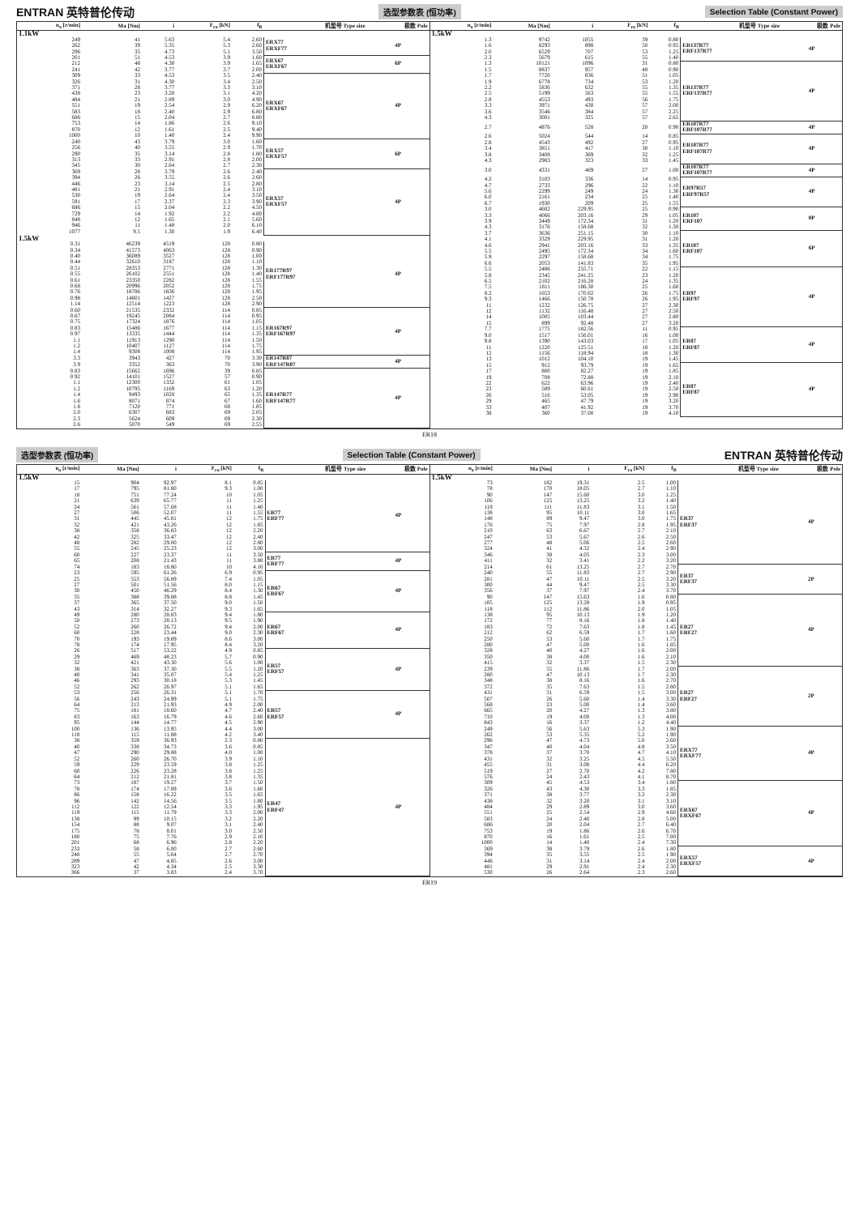ENTRAN 英特普伦传动 选型参数表 (恒功率) Selection Table (Constant Power)
| n<sub>a</sub> [r/min] | Ma [Nm] | i | F<sub>ra</sub> [kN] | f<sub>B</sub> | 机型号 Type size | 极数 Pole |
| --- | --- | --- | --- | --- | --- | --- |
| 1.1kW | | | | | | |
| 249 | 41 | 5.63 | 5.4 | 2.60 | ERX77 ERXF77 | 4P |
| 262 | 39 | 5.35 | 5.3 | 2.60 | | |
| 296 | 35 | 4.73 | 5.1 | 3.50 | | |
| 201 | 51 | 4.53 | 3.9 | 1.60 | ERX67 ERXF67 | 6P |
| 212 | 48 | 4.30 | 3.9 | 1.65 | | |
| 241 | 42 | 3.77 | 3.7 | 2.00 | | |
| 309 | 33 | 4.53 | 3.5 | 2.40 | ERX67 ERXF67 | 4P |
| 326 | 31 | 4.30 | 3.4 | 2.50 | | |
| 371 | 28 | 3.77 | 3.3 | 3.10 | | |
| 438 | 23 | 3.20 | 3.1 | 4.20 | | |
| 484 | 21 | 2.89 | 3.0 | 4.90 | | |
| 551 | 19 | 2.54 | 2.9 | 6.20 | | |
| 583 | 18 | 2.40 | 2.9 | 6.80 | | |
| 686 | 15 | 2.04 | 2.7 | 8.80 | | |
| 753 | 14 | 1.86 | 2.6 | 9.10 | | |
| 870 | 12 | 1.61 | 2.5 | 9.40 | | |
| 1000 | 10 | 1.40 | 2.4 | 9.90 | | |
| 240 | 43 | 3.79 | 3.0 | 1.60 | ERX57 ERXF57 | 6P |
| 256 | 40 | 3.55 | 2.9 | 1.70 | | |
| 290 | 35 | 3.14 | 2.8 | 1.80 | | |
| 313 | 33 | 2.91 | 2.8 | 2.00 | | |
| 345 | 30 | 2.64 | 2.7 | 2.30 | | |
| 369 | 28 | 3.79 | 2.6 | 2.40 | ERX57 ERXF57 | 4P |
| 394 | 26 | 3.55 | 2.6 | 2.60 | | |
| 446 | 23 | 3.14 | 2.5 | 2.80 | | |
| 481 | 21 | 2.91 | 2.4 | 3.10 | | |
| 530 | 19 | 2.64 | 2.4 | 3.50 | | |
| 591 | 17 | 2.37 | 2.3 | 3.90 | | |
| 686 | 15 | 2.04 | 2.2 | 4.50 | | |
| 729 | 14 | 1.92 | 2.2 | 4.80 | | |
| 848 | 12 | 1.65 | 2.1 | 5.60 | | |
| 946 | 11 | 1.48 | 2.0 | 6.10 | | |
| 1077 | 9.5 | 1.30 | 1.9 | 6.40 | | |
| 1.5kW | | | | | | |
| 0.31 | 46239 | 4519 | 128 | 0.80 | ER177R97 ERF177R97 | 4P |
| 0.34 | 41573 | 4063 | 128 | 0.90 | | |
| 0.40 | 36089 | 3527 | 128 | 1.00 | | |
| 0.44 | 32610 | 3187 | 128 | 1.10 | | |
| 0.51 | 28353 | 2771 | 128 | 1.30 | | |
| 0.55 | 26102 | 2551 | 128 | 1.40 | | |
| 0.61 | 23350 | 2282 | 128 | 1.55 | | |
| 0.68 | 20996 | 2052 | 128 | 1.75 | | |
| 0.76 | 18786 | 1836 | 128 | 1.95 | | |
| 0.98 | 14601 | 1427 | 128 | 2.50 | | |
| 1.14 | 12514 | 1223 | 128 | 2.90 | | |
| 0.60 | 21535 | 2332 | 114 | 0.85 | ER167R97 ERF167R97 | 4P |
| 0.67 | 19245 | 2084 | 114 | 0.95 | | |
| 0.75 | 17324 | 1876 | 114 | 1.05 | | |
| 0.83 | 15486 | 1677 | 114 | 1.15 | | |
| 0.97 | 13335 | 1444 | 114 | 1.35 | | |
| 1.1 | 11913 | 1290 | 114 | 1.50 | | |
| 1.2 | 10407 | 1127 | 114 | 1.75 | | |
| 1.4 | 9308 | 1008 | 114 | 1.95 | | |
| 3.3 | 3943 | 427 | 70 | 3.30 | ER147R87 ERF147R87 | 4P |
| 3.9 | 3352 | 363 | 70 | 3.90 | | |
| 0.83 | 15662 | 1696 | 39 | 0.85 | ER147R77 ERF147R77 | 4P |
| 0.92 | 14101 | 1527 | 57 | 0.90 | | |
| 1.1 | 12300 | 1332 | 61 | 1.05 | | |
| 1.2 | 10795 | 1169 | 63 | 1.20 | | |
| 1.4 | 9493 | 1028 | 65 | 1.35 | | |
| 1.6 | 8071 | 874 | 67 | 1.60 | | |
| 1.8 | 7120 | 771 | 68 | 1.85 | | |
| 2.0 | 6307 | 683 | 69 | 2.05 | | |
| 2.3 | 5624 | 609 | 69 | 2.30 | | |
| 2.6 | 5070 | 549 | 69 | 2.55 | | |
| n<sub>a</sub> [r/min] | Ma [Nm] | i | F<sub>ra</sub> [kN] | f<sub>B</sub> | 机型号 Type size | 极数 Pole |
| --- | --- | --- | --- | --- | --- | --- |
| 1.5kW | | | | | | |
| 1.3 | 9742 | 1055 | 39 | 0.80 | ER137R77 ERF137R77 | 4P |
| 1.6 | 8293 | 898 | 50 | 0.95 | | |
| 2.0 | 6529 | 707 | 53 | 1.25 | | |
| 2.3 | 5679 | 615 | 55 | 1.40 | | |
| 1.3 | 10121 | 1096 | 31 | 0.80 | ER137R77 ERF137R77 | 4P |
| 1.5 | 8837 | 957 | 48 | 0.90 | | |
| 1.7 | 7720 | 836 | 51 | 1.05 | | |
| 1.9 | 6778 | 734 | 53 | 1.20 | | |
| 2.2 | 5836 | 632 | 55 | 1.35 | | |
| 2.5 | 5199 | 563 | 55 | 1.55 | | |
| 2.8 | 4553 | 493 | 56 | 1.75 | | |
| 3.3 | 3971 | 430 | 57 | 2.00 | | |
| 3.6 | 3546 | 384 | 57 | 2.25 | | |
| 4.3 | 3001 | 325 | 57 | 2.65 | | |
| 2.7 | 4876 | 528 | 20 | 0.90 | ER107R77 ERF107R77 | 4P |
| 2.6 | 5024 | 544 | 14 | 0.85 | ER107R77 ERF107R77 | 4P |
| 2.8 | 4543 | 492 | 27 | 0.95 | | |
| 3.4 | 3851 | 417 | 30 | 1.10 | | |
| 3.8 | 3408 | 369 | 32 | 1.25 | | |
| 4.3 | 2983 | 323 | 33 | 1.45 | | |
| 3.0 | 4331 | 469 | 27 | 1.00 | ER107R77 ERF107R77 | 4P |
| 4.2 | 3103 | 336 | 14 | 0.95 | ER97R57 ERF97R57 | 4P |
| 4.7 | 2733 | 296 | 22 | 1.10 | | |
| 5.6 | 2299 | 249 | 24 | 1.30 | | |
| 6.0 | 2161 | 234 | 25 | 1.40 | | |
| 6.7 | 1930 | 209 | 25 | 1.55 | | |
| 3.0 | 4602 | 229.95 | 25 | 0.90 | ER107 ERF107 | 8P |
| 3.3 | 4066 | 203.16 | 29 | 1.05 | | |
| 3.9 | 3449 | 172.34 | 31 | 1.20 | | |
| 4.3 | 3176 | 158.68 | 32 | 1.30 | | |
| 3.7 | 3636 | 251.15 | 30 | 1.10 | ER107 ERF107 | 6P |
| 4.1 | 3329 | 229.95 | 31 | 1.20 | | |
| 4.6 | 2941 | 203.16 | 33 | 1.35 | | |
| 5.5 | 2495 | 172.34 | 34 | 1.60 | | |
| 5.9 | 2297 | 158.68 | 34 | 1.75 | | |
| 6.6 | 2053 | 141.83 | 35 | 1.95 | | |
| 5.5 | 2486 | 255.71 | 22 | 1.15 | ER97 ERF97 | 4P |
| 5.8 | 2345 | 241.25 | 23 | 1.20 | | |
| 6.5 | 2102 | 216.28 | 24 | 1.35 | | |
| 7.5 | 1811 | 186.30 | 25 | 1.60 | | |
| 8.2 | 1653 | 170.02 | 26 | 1.75 | | |
| 9.3 | 1466 | 150.78 | 26 | 1.95 | | |
| 11 | 1232 | 126.75 | 27 | 2.30 | | |
| 12 | 1132 | 116.48 | 27 | 2.50 | | |
| 14 | 1005 | 103.44 | 27 | 2.80 | | |
| 15 | 899 | 92.48 | 27 | 3.20 | | |
| 7.7 | 1775 | 182.56 | 11 | 0.95 | ER87 ERF87 | 4P |
| 9.0 | 1517 | 156.01 | 16 | 1.00 | | |
| 9.8 | 1390 | 143.03 | 17 | 1.05 | | |
| 11 | 1220 | 125.51 | 18 | 1.20 | | |
| 12 | 1156 | 118.94 | 18 | 1.30 | | |
| 13 | 1012 | 104.10 | 19 | 1.45 | | |
| 15 | 912 | 93.79 | 19 | 1.65 | ER87 ERF87 | 4P |
| 17 | 800 | 82.27 | 19 | 1.85 | | |
| 19 | 708 | 72.88 | 19 | 2.10 | | |
| 22 | 622 | 63.96 | 19 | 2.40 | | |
| 23 | 589 | 60.61 | 19 | 2.50 | | |
| 26 | 516 | 53.05 | 19 | 2.90 | | |
| 29 | 465 | 47.79 | 19 | 3.20 | | |
| 33 | 407 | 41.92 | 19 | 3.70 | | |
| 38 | 360 | 37.00 | 19 | 4.10 | | |
ER18
选型参数表 (恒功率) Selection Table (Constant Power) ENTRAN 英特普伦传动
| n<sub>a</sub> [r/min] | Ma [Nm] | i | F<sub>ra</sub> [kN] | f<sub>B</sub> | 机型号 Type size | 极数 Pole |
| --- | --- | --- | --- | --- | --- | --- |
| 1.5kW | | | | | | |
| 15 | 904 | 92.97 | 8.1 | 0.85 | ER77 ERF77 | 4P |
| 17 | 795 | 81.80 | 9.3 | 1.00 | | |
| 18 | 751 | 77.24 | 10 | 1.05 | | |
| 21 | 639 | 65.77 | 11 | 1.25 | | |
| 24 | 561 | 57.68 | 11 | 1.40 | | |
| 27 | 506 | 52.07 | 11 | 1.55 | | |
| 31 | 445 | 45.81 | 12 | 1.75 | | |
| 32 | 421 | 43.26 | 12 | 1.85 | | |
| 38 | 358 | 36.83 | 12 | 2.20 | | |
| 42 | 325 | 33.47 | 12 | 2.40 | | |
| 48 | 282 | 29.00 | 12 | 2.80 | | |
| 55 | 245 | 25.23 | 12 | 3.00 | | |
| 60 | 227 | 23.37 | 11 | 3.50 | ER77 ERF77 | 4P |
| 65 | 208 | 21.43 | 11 | 3.80 | | |
| 74 | 183 | 18.80 | 10 | 4.10 | | |
| 23 | 595 | 61.26 | 6.9 | 0.95 | ER67 ERF67 | 4P |
| 25 | 553 | 56.89 | 7.4 | 1.05 | | |
| 27 | 501 | 51.56 | 8.0 | 1.15 | | |
| 30 | 450 | 46.29 | 8.4 | 1.30 | | |
| 35 | 388 | 39.88 | 8.8 | 1.45 | | |
| 37 | 365 | 37.50 | 9.0 | 1.50 | | |
| 43 | 314 | 32.27 | 9.3 | 1.65 | | |
| 49 | 280 | 28.83 | 9.4 | 1.80 | ER67 ERF67 | 4P |
| 50 | 273 | 28.13 | 9.5 | 1.90 | | |
| 52 | 260 | 26.72 | 9.4 | 2.00 | | |
| 60 | 228 | 23.44 | 9.0 | 2.30 | | |
| 70 | 193 | 19.89 | 8.6 | 3.00 | | |
| 78 | 174 | 17.95 | 8.4 | 3.20 | | |
| 26 | 517 | 53.22 | 4.9 | 0.85 | ER57 ERF57 | 4P |
| 29 | 469 | 48.23 | 5.7 | 0.90 | | |
| 32 | 421 | 43.30 | 5.6 | 1.00 | | |
| 38 | 363 | 37.30 | 5.5 | 1.20 | | |
| 40 | 341 | 35.07 | 5.4 | 1.25 | | |
| 46 | 293 | 30.18 | 5.3 | 1.45 | | |
| 52 | 262 | 26.97 | 5.1 | 1.65 | | |
| 53 | 256 | 26.31 | 5.1 | 1.70 | ER57 ERF57 | 4P |
| 56 | 243 | 24.99 | 5.1 | 1.75 | | |
| 64 | 213 | 21.93 | 4.9 | 2.00 | | |
| 75 | 181 | 18.60 | 4.7 | 2.40 | | |
| 83 | 163 | 16.79 | 4.6 | 2.60 | | |
| 95 | 144 | 14.77 | 4.5 | 2.90 | | |
| 100 | 136 | 13.95 | 4.4 | 3.00 | | |
| 118 | 115 | 11.88 | 4.2 | 3.40 | | |
| 38 | 359 | 36.93 | 2.3 | 0.80 | ER47 ERF47 | 4P |
| 40 | 338 | 34.73 | 3.6 | 0.85 | | |
| 47 | 290 | 29.88 | 4.0 | 1.00 | | |
| 52 | 260 | 26.70 | 3.9 | 1.10 | | |
| 59 | 229 | 23.59 | 3.8 | 1.25 | | |
| 60 | 226 | 23.28 | 3.8 | 1.25 | | |
| 64 | 212 | 21.81 | 3.8 | 1.35 | | |
| 73 | 187 | 19.27 | 3.7 | 1.50 | | |
| 78 | 174 | 17.89 | 3.6 | 1.60 | | |
| 86 | 158 | 16.22 | 3.5 | 1.65 | | |
| 96 | 142 | 14.56 | 3.5 | 1.80 | | |
| 112 | 122 | 12.54 | 3.3 | 1.95 | | |
| 119 | 115 | 11.79 | 3.3 | 2.00 | | |
| 138 | 99 | 10.15 | 3.2 | 2.20 | | |
| 154 | 88 | 9.07 | 3.1 | 2.40 | | |
| 175 | 78 | 8.01 | 3.0 | 2.50 | | |
| 180 | 75 | 7.76 | 2.9 | 2.10 | | |
| 201 | 68 | 6.96 | 2.8 | 2.20 | | |
| 233 | 58 | 6.00 | 2.7 | 2.60 | | |
| 248 | 55 | 5.64 | 2.7 | 2.70 | | |
| 289 | 47 | 4.85 | 2.6 | 3.00 | | |
| 323 | 42 | 4.34 | 2.5 | 3.30 | | |
| 366 | 37 | 3.83 | 2.4 | 3.70 | | |
| n<sub>a</sub> [r/min] | Ma [Nm] | i | F<sub>ra</sub> [kN] | f<sub>B</sub> | 机型号 Type size | 极数 Pole |
| --- | --- | --- | --- | --- | --- | --- |
| 1.5kW | | | | | | |
| 73 | 182 | 19.31 | 2.5 | 1.00 | ER37 ERF37 | 4P |
| 78 | 170 | 18.05 | 2.7 | 1.10 | | |
| 90 | 147 | 15.60 | 3.0 | 1.25 | | |
| 106 | 125 | 13.25 | 3.2 | 1.40 | | |
| 118 | 111 | 11.83 | 3.1 | 1.50 | | |
| 138 | 95 | 10.11 | 3.0 | 1.65 | | |
| 148 | 89 | 9.47 | 3.0 | 1.75 | | |
| 176 | 75 | 7.97 | 2.8 | 1.95 | | |
| 210 | 63 | 6.67 | 2.7 | 2.10 | | |
| 247 | 53 | 5.67 | 2.6 | 2.50 | | |
| 277 | 48 | 5.06 | 2.5 | 2.60 | | |
| 324 | 41 | 4.32 | 2.4 | 2.90 | | |
| 346 | 38 | 4.05 | 2.3 | 3.00 | | |
| 411 | 32 | 3.41 | 2.2 | 3.20 | | |
| 214 | 61 | 13.25 | 2.7 | 2.70 | ER37 ERF37 | 2P |
| 240 | 55 | 11.83 | 2.7 | 2.90 | | |
| 281 | 47 | 10.11 | 2.5 | 3.20 | | |
| 300 | 44 | 9.47 | 2.5 | 3.30 | | |
| 356 | 37 | 7.97 | 2.4 | 3.70 | | |
| 90 | 147 | 15.63 | 1.6 | 0.80 | ER27 ERF27 | 4P |
| 105 | 125 | 13.28 | 1.9 | 0.95 | | |
| 118 | 112 | 11.86 | 2.0 | 1.05 | | |
| 138 | 95 | 10.13 | 1.9 | 1.20 | | |
| 172 | 77 | 8.16 | 1.8 | 1.40 | | |
| 183 | 72 | 7.63 | 1.8 | 1.45 | | |
| 212 | 62 | 6.59 | 1.7 | 1.60 | | |
| 250 | 53 | 5.60 | 1.7 | 1.75 | | |
| 280 | 47 | 5.00 | 1.6 | 1.85 | | |
| 328 | 40 | 4.27 | 1.6 | 2.00 | | |
| 350 | 38 | 4.00 | 1.6 | 2.10 | | |
| 415 | 32 | 3.37 | 1.5 | 2.30 | | |
| 239 | 55 | 11.86 | 1.7 | 2.00 | ER27 ERF27 | 2P |
| 280 | 47 | 10.13 | 1.7 | 2.30 | | |
| 348 | 38 | 8.16 | 1.6 | 2.70 | | |
| 372 | 35 | 7.63 | 1.5 | 2.80 | | |
| 431 | 31 | 6.59 | 1.5 | 3.00 | | |
| 507 | 26 | 5.60 | 1.4 | 3.30 | | |
| 568 | 23 | 5.00 | 1.4 | 3.60 | | |
| 665 | 20 | 4.27 | 1.3 | 3.80 | | |
| 710 | 19 | 4.00 | 1.3 | 4.00 | | |
| 843 | 16 | 3.37 | 1.2 | 4.40 | | |
| 249 | 56 | 5.63 | 5.3 | 1.90 | ERX77 ERXF77 | 4P |
| 262 | 53 | 5.35 | 5.2 | 1.90 | | |
| 296 | 47 | 4.73 | 5.0 | 2.60 | | |
| 347 | 40 | 4.04 | 4.8 | 3.50 | | |
| 378 | 37 | 3.70 | 4.7 | 4.10 | | |
| 431 | 32 | 3.25 | 4.5 | 5.50 | | |
| 455 | 31 | 3.08 | 4.4 | 6.20 | | |
| 519 | 27 | 2.70 | 4.2 | 7.80 | | |
| 576 | 24 | 2.43 | 4.1 | 8.70 | | |
| 309 | 45 | 4.53 | 3.4 | 1.80 | ERX67 ERXF67 | 4P |
| 326 | 43 | 4.30 | 3.3 | 1.85 | | |
| 371 | 38 | 3.77 | 3.2 | 2.30 | | |
| 438 | 32 | 3.20 | 3.1 | 3.10 | | |
| 484 | 29 | 2.89 | 3.0 | 3.60 | | |
| 551 | 25 | 2.54 | 2.9 | 4.60 | | |
| 583 | 24 | 2.40 | 2.8 | 5.00 | | |
| 686 | 20 | 2.04 | 2.7 | 6.40 | | |
| 753 | 19 | 1.86 | 2.6 | 6.70 | | |
| 870 | 16 | 1.61 | 2.5 | 7.00 | | |
| 1000 | 14 | 1.40 | 2.4 | 7.30 | | |
| 369 | 38 | 3.79 | 2.6 | 1.80 | ERX57 ERXF57 | 4P |
| 394 | 35 | 3.55 | 2.5 | 1.90 | | |
| 446 | 31 | 3.14 | 2.4 | 2.00 | | |
| 481 | 29 | 2.91 | 2.4 | 2.30 | | |
| 530 | 26 | 2.64 | 2.3 | 2.60 | | |
ER19